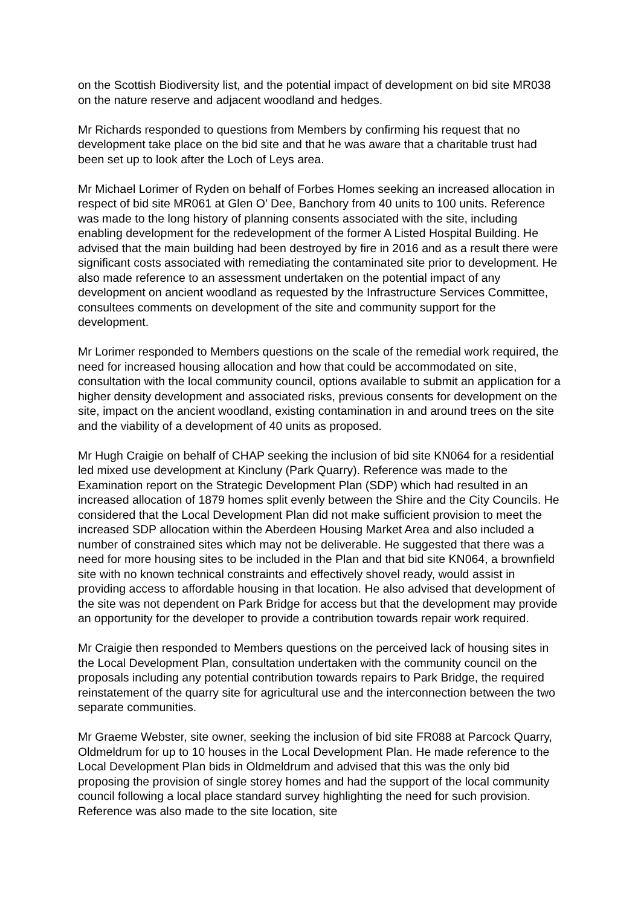on the Scottish Biodiversity list, and the potential impact of development on bid site MR038 on the nature reserve and adjacent woodland and hedges.
Mr Richards responded to questions from Members by confirming his request that no development take place on the bid site and that he was aware that a charitable trust had been set up to look after the Loch of Leys area.
Mr Michael Lorimer of Ryden on behalf of Forbes Homes seeking an increased allocation in respect of bid site MR061 at Glen O’ Dee, Banchory from 40 units to 100 units. Reference was made to the long history of planning consents associated with the site, including enabling development for the redevelopment of the former A Listed Hospital Building. He advised that the main building had been destroyed by fire in 2016 and as a result there were significant costs associated with remediating the contaminated site prior to development. He also made reference to an assessment undertaken on the potential impact of any development on ancient woodland as requested by the Infrastructure Services Committee, consultees comments on development of the site and community support for the development.
Mr Lorimer responded to Members questions on the scale of the remedial work required, the need for increased housing allocation and how that could be accommodated on site, consultation with the local community council, options available to submit an application for a higher density development and associated risks, previous consents for development on the site, impact on the ancient woodland, existing contamination in and around trees on the site and the viability of a development of 40 units as proposed.
Mr Hugh Craigie on behalf of CHAP seeking the inclusion of bid site KN064 for a residential led mixed use development at Kincluny (Park Quarry). Reference was made to the Examination report on the Strategic Development Plan (SDP) which had resulted in an increased allocation of 1879 homes split evenly between the Shire and the City Councils. He considered that the Local Development Plan did not make sufficient provision to meet the increased SDP allocation within the Aberdeen Housing Market Area and also included a number of constrained sites which may not be deliverable. He suggested that there was a need for more housing sites to be included in the Plan and that bid site KN064, a brownfield site with no known technical constraints and effectively shovel ready, would assist in providing access to affordable housing in that location. He also advised that development of the site was not dependent on Park Bridge for access but that the development may provide an opportunity for the developer to provide a contribution towards repair work required.
Mr Craigie then responded to Members questions on the perceived lack of housing sites in the Local Development Plan, consultation undertaken with the community council on the proposals including any potential contribution towards repairs to Park Bridge, the required reinstatement of the quarry site for agricultural use and the interconnection between the two separate communities.
Mr Graeme Webster, site owner, seeking the inclusion of bid site FR088 at Parcock Quarry, Oldmeldrum for up to 10 houses in the Local Development Plan. He made reference to the Local Development Plan bids in Oldmeldrum and advised that this was the only bid proposing the provision of single storey homes and had the support of the local community council following a local place standard survey highlighting the need for such provision. Reference was also made to the site location, site